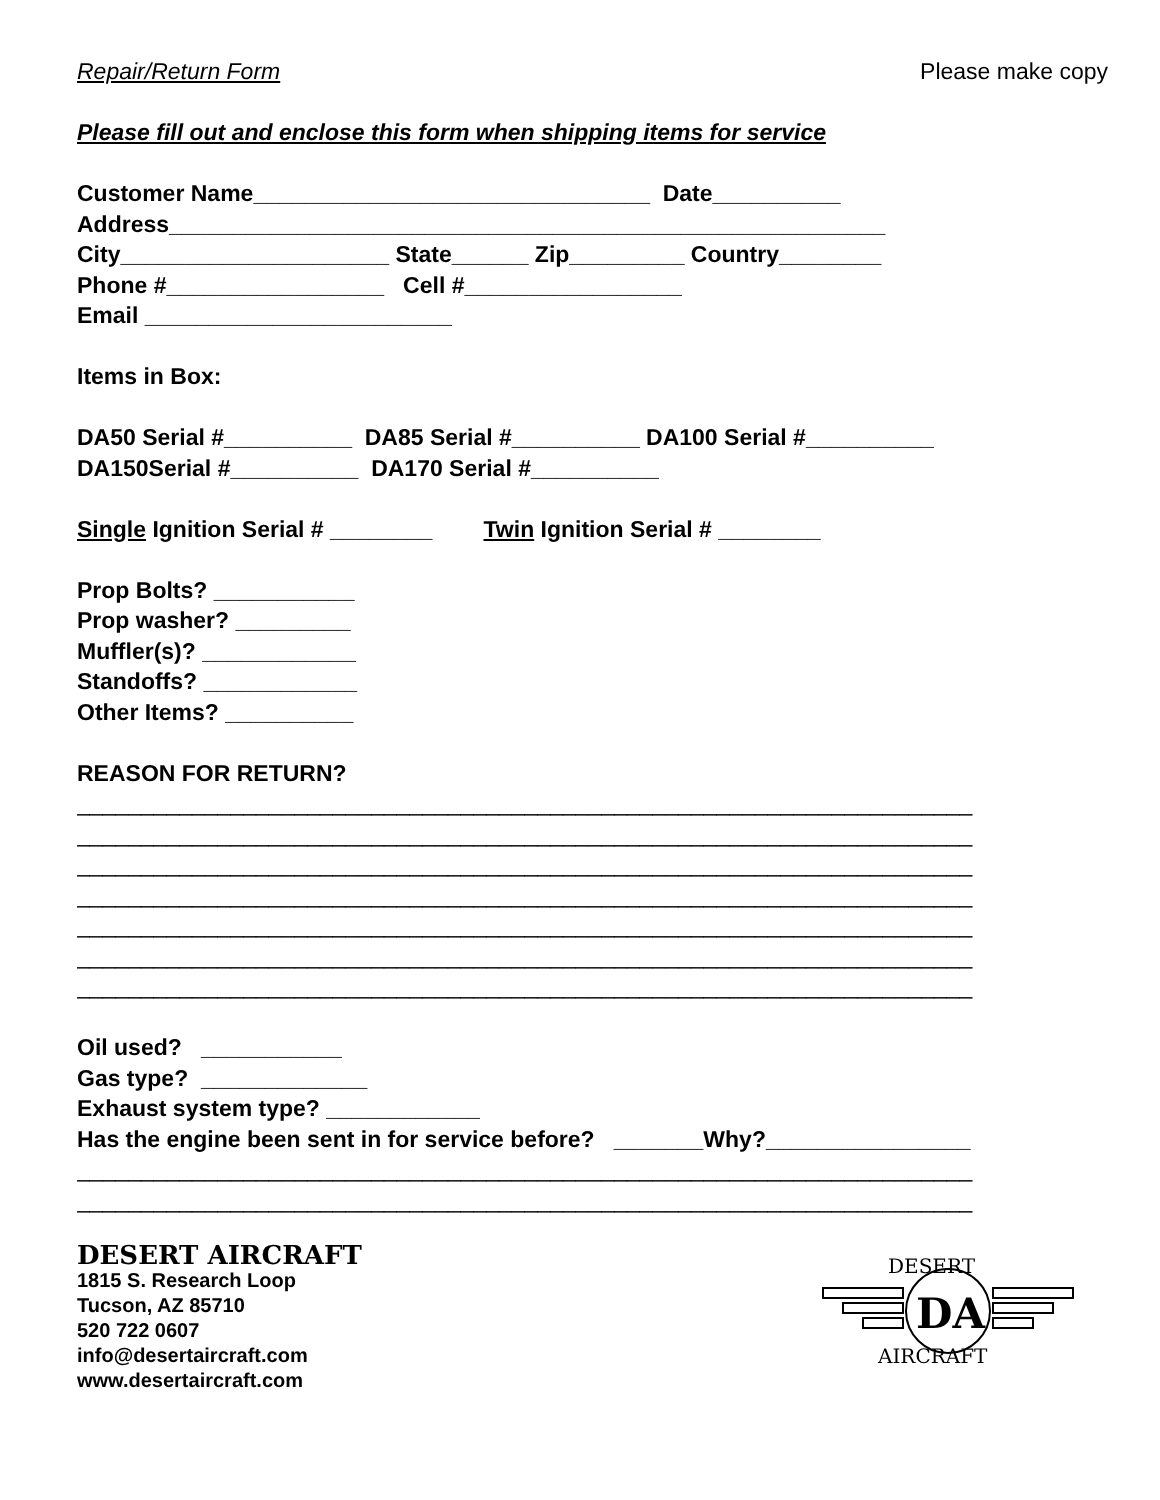Repair/Return Form Please make copy
Please fill out and enclose this form when shipping items for service
Customer Name_______________________________ Date__________ Address________________________________________________________ City_____________________ State______ Zip_________ Country________ Phone #_________________ Cell #_________________ Email ________________________ Items in Box: DA50 Serial #__________ DA85 Serial #__________ DA100 Serial #__________ DA150Serial #__________ DA170 Serial #__________ Single Ignition Serial # ________ Twin Ignition Serial # ________ Prop Bolts? ___________ Prop washer? _________ Muffler(s)? ____________ Standoffs? ____________ Other Items? __________ REASON FOR RETURN?
______________________________________________________________________ ______________________________________________________________________ ______________________________________________________________________ ______________________________________________________________________ ______________________________________________________________________ ______________________________________________________________________ ______________________________________________________________________
Oil used? ___________ Gas type? _____________ Exhaust system type? ____________ Has the engine been sent in for service before? _______Why?________________
______________________________________________________________________ ______________________________________________________________________
DESERT AIRCRAFT
1815 S. Research Loop
Tucson, AZ 85710
520 722 0607
info@desertaircraft.com
www.desertaircraft.com
DESERT
DA
AIRCRAFT